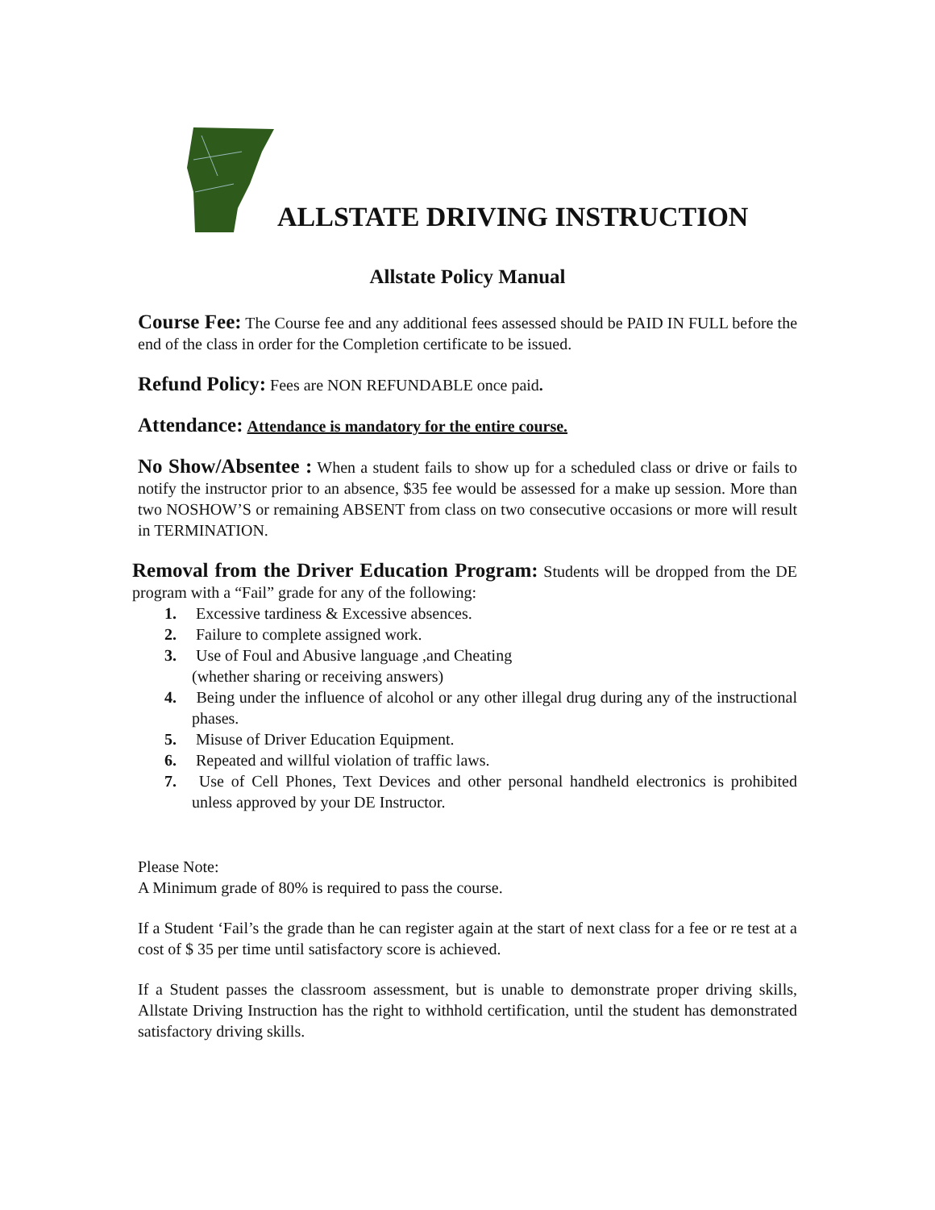ALLSTATE DRIVING INSTRUCTION
Allstate Policy Manual
Course Fee: The Course fee and any additional fees assessed should be PAID IN FULL before the end of the class in order for the Completion certificate to be issued.
Refund Policy: Fees are NON REFUNDABLE once paid.
Attendance: Attendance is mandatory for the entire course.
No Show/Absentee : When a student fails to show up for a scheduled class or drive or fails to notify the instructor prior to an absence, $35 fee would be assessed for a make up session. More than two NOSHOW’S or remaining ABSENT from class on two consecutive occasions or more will result in TERMINATION.
Removal from the Driver Education Program: Students will be dropped from the DE program with a “Fail” grade for any of the following:
1. Excessive tardiness & Excessive absences.
2. Failure to complete assigned work.
3. Use of Foul and Abusive language ,and Cheating
(whether sharing or receiving answers)
4. Being under the influence of alcohol or any other illegal drug during any of the instructional phases.
5. Misuse of Driver Education Equipment.
6. Repeated and willful violation of traffic laws.
7. Use of Cell Phones, Text Devices and other personal handheld electronics is prohibited unless approved by your DE Instructor.
Please Note:
A Minimum grade of 80% is required to pass the course.
If a Student ‘Fail’s the grade than he can register again at the start of next class for a fee or re test at a cost of $ 35 per time until satisfactory score is achieved.
If a Student passes the classroom assessment, but is unable to demonstrate proper driving skills, Allstate Driving Instruction has the right to withhold certification, until the student has demonstrated satisfactory driving skills.